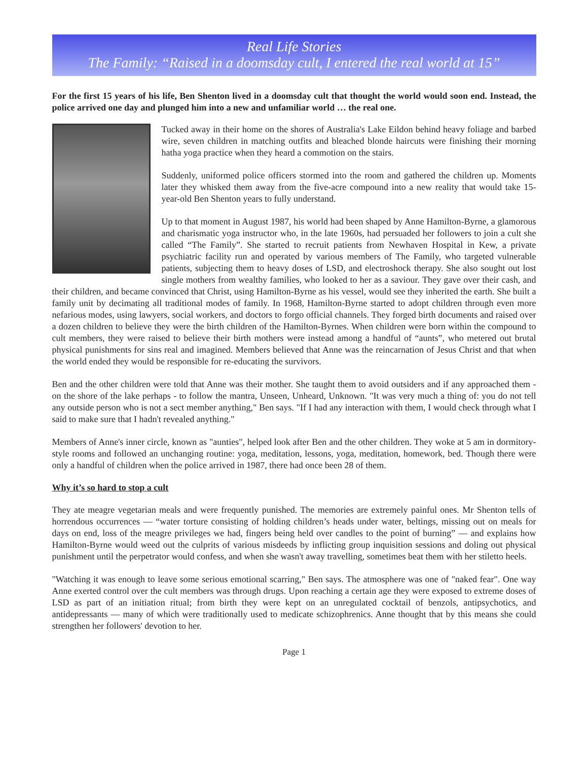Real Life Stories
The Family: “Raised in a doomsday cult, I entered the real world at 15”
For the first 15 years of his life, Ben Shenton lived in a doomsday cult that thought the world would soon end. Instead, the police arrived one day and plunged him into a new and unfamiliar world … the real one.
Tucked away in their home on the shores of Australia's Lake Eildon behind heavy foliage and barbed wire, seven children in matching outfits and bleached blonde haircuts were finishing their morning hatha yoga practice when they heard a commotion on the stairs.
Suddenly, uniformed police officers stormed into the room and gathered the children up. Moments later they whisked them away from the five-acre compound into a new reality that would take 15-year-old Ben Shenton years to fully understand.
Up to that moment in August 1987, his world had been shaped by Anne Hamilton-Byrne, a glamorous and charismatic yoga instructor who, in the late 1960s, had persuaded her followers to join a cult she called “The Family”. She started to recruit patients from Newhaven Hospital in Kew, a private psychiatric facility run and operated by various members of The Family, who targeted vulnerable patients, subjecting them to heavy doses of LSD, and electroshock therapy. She also sought out lost single mothers from wealthy families, who looked to her as a saviour. They gave over their cash, and their children, and became convinced that Christ, using Hamilton-Byrne as his vessel, would see they inherited the earth. She built a family unit by decimating all traditional modes of family. In 1968, Hamilton-Byrne started to adopt children through even more nefarious modes, using lawyers, social workers, and doctors to forgo official channels. They forged birth documents and raised over a dozen children to believe they were the birth children of the Hamilton-Byrnes. When children were born within the compound to cult members, they were raised to believe their birth mothers were instead among a handful of “aunts”, who metered out brutal physical punishments for sins real and imagined. Members believed that Anne was the reincarnation of Jesus Christ and that when the world ended they would be responsible for re-educating the survivors.
Ben and the other children were told that Anne was their mother. She taught them to avoid outsiders and if any approached them - on the shore of the lake perhaps - to follow the mantra, Unseen, Unheard, Unknown. "It was very much a thing of: you do not tell any outside person who is not a sect member anything," Ben says. "If I had any interaction with them, I would check through what I said to make sure that I hadn't revealed anything."
Members of Anne's inner circle, known as "aunties", helped look after Ben and the other children. They woke at 5 am in dormitory-style rooms and followed an unchanging routine: yoga, meditation, lessons, yoga, meditation, homework, bed. Though there were only a handful of children when the police arrived in 1987, there had once been 28 of them.
Why it’s so hard to stop a cult
They ate meagre vegetarian meals and were frequently punished. The memories are extremely painful ones. Mr Shenton tells of horrendous occurrences — “water torture consisting of holding children’s heads under water, beltings, missing out on meals for days on end, loss of the meagre privileges we had, fingers being held over candles to the point of burning” — and explains how Hamilton-Byrne would weed out the culprits of various misdeeds by inflicting group inquisition sessions and doling out physical punishment until the perpetrator would confess, and when she wasn't away travelling, sometimes beat them with her stiletto heels.
"Watching it was enough to leave some serious emotional scarring," Ben says. The atmosphere was one of "naked fear". One way Anne exerted control over the cult members was through drugs. Upon reaching a certain age they were exposed to extreme doses of LSD as part of an initiation ritual; from birth they were kept on an unregulated cocktail of benzols, antipsychotics, and antidepressants — many of which were traditionally used to medicate schizophrenics. Anne thought that by this means she could strengthen her followers' devotion to her.
Page 1